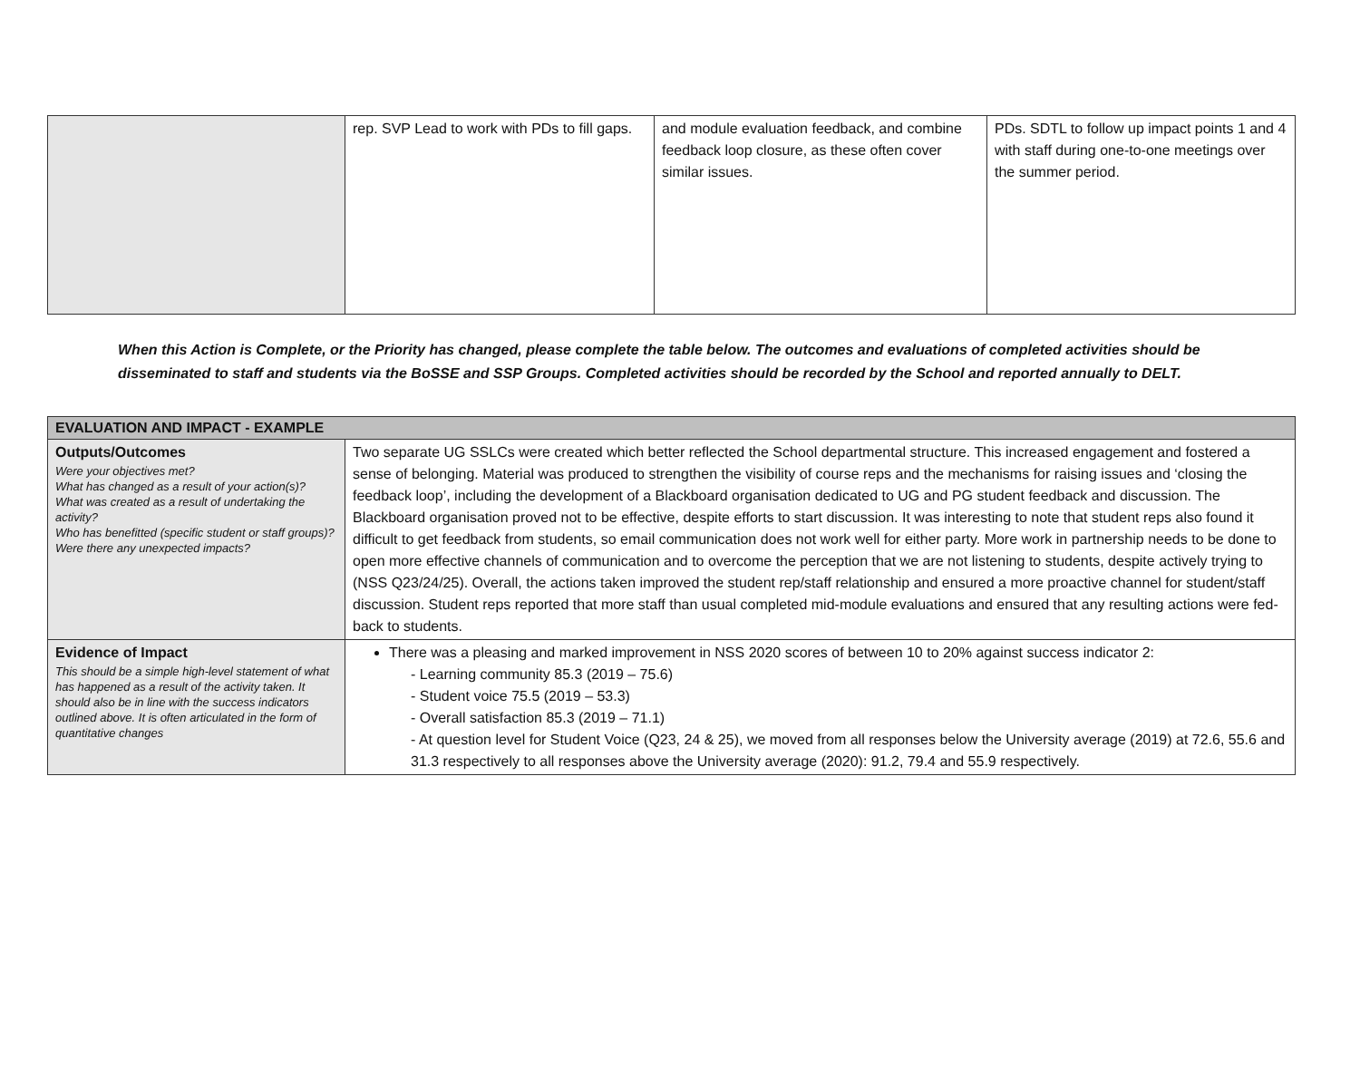| | rep. SVP Lead to work with PDs to fill gaps. | and module evaluation feedback, and combine feedback loop closure, as these often cover similar issues. | PDs. SDTL to follow up impact points 1 and 4 with staff during one-to-one meetings over the summer period. |
When this Action is Complete, or the Priority has changed, please complete the table below. The outcomes and evaluations of completed activities should be disseminated to staff and students via the BoSSE and SSP Groups. Completed activities should be recorded by the School and reported annually to DELT.
| EVALUATION AND IMPACT - EXAMPLE | |
| --- | --- |
| Outputs/Outcomes Were your objectives met? What has changed as a result of your action(s)? What was created as a result of undertaking the activity? Who has benefitted (specific student or staff groups)? Were there any unexpected impacts? | Two separate UG SSLCs were created which better reflected the School departmental structure. This increased engagement and fostered a sense of belonging. Material was produced to strengthen the visibility of course reps and the mechanisms for raising issues and ‘closing the feedback loop’, including the development of a Blackboard organisation dedicated to UG and PG student feedback and discussion. The Blackboard organisation proved not to be effective, despite efforts to start discussion. It was interesting to note that student reps also found it difficult to get feedback from students, so email communication does not work well for either party. More work in partnership needs to be done to open more effective channels of communication and to overcome the perception that we are not listening to students, despite actively trying to (NSS Q23/24/25). Overall, the actions taken improved the student rep/staff relationship and ensured a more proactive channel for student/staff discussion. Student reps reported that more staff than usual completed mid-module evaluations and ensured that any resulting actions were fed-back to students. |
| Evidence of Impact This should be a simple high-level statement of what has happened as a result of the activity taken. It should also be in line with the success indicators outlined above. It is often articulated in the form of quantitative changes | There was a pleasing and marked improvement in NSS 2020 scores of between 10 to 20% against success indicator 2: - Learning community 85.3 (2019 – 75.6) - Student voice 75.5 (2019 – 53.3) - Overall satisfaction 85.3 (2019 – 71.1) - At question level for Student Voice (Q23, 24 & 25), we moved from all responses below the University average (2019) at 72.6, 55.6 and 31.3 respectively to all responses above the University average (2020): 91.2, 79.4 and 55.9 respectively. |